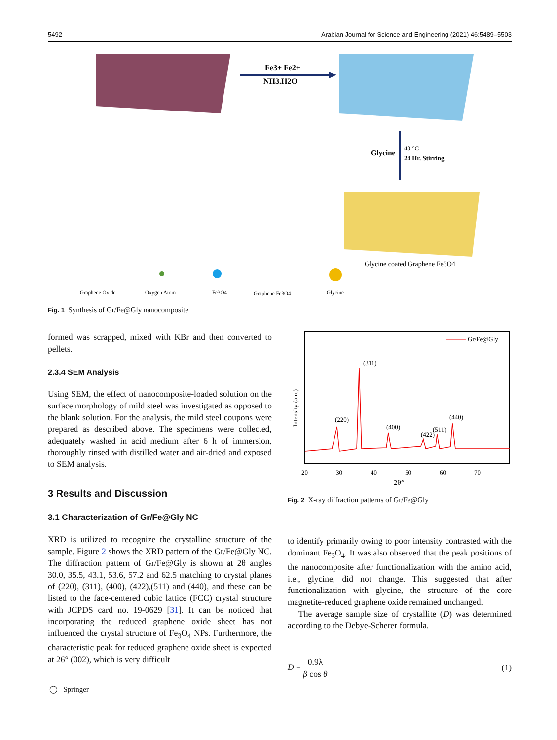5492 Arabian Journal for Science and Engineering (2021) 46:5489–5503
Fe3+ Fe2+
NH3.H2O
Glycine
40 °C
24 Hr. Stirring
Glycine coated Graphene Fe3O4
Graphene Oxide
Oxygen Atom
Fe3O4
Graphene Fe3O4
Glycine
Fig. 1 Synthesis of Gr/Fe@Gly nanocomposite
formed was scrapped, mixed with KBr and then converted to pellets.
2.3.4 SEM Analysis
Using SEM, the effect of nanocomposite-loaded solution on the surface morphology of mild steel was investigated as opposed to the blank solution. For the analysis, the mild steel coupons were prepared as described above. The specimens were collected, adequately washed in acid medium after 6 h of immersion, thoroughly rinsed with distilled water and air-dried and exposed to SEM analysis.
3 Results and Discussion
3.1 Characterization of Gr/Fe@Gly NC
XRD is utilized to recognize the crystalline structure of the sample. Figure 2 shows the XRD pattern of the Gr/Fe@Gly NC. The diffraction pattern of Gr/Fe@Gly is shown at 2θ angles 30.0, 35.5, 43.1, 53.6, 57.2 and 62.5 matching to crystal planes of (220), (311), (400), (422),(511) and (440), and these can be listed to the face-centered cubic lattice (FCC) crystal structure with JCPDS card no. 19-0629 [31]. It can be noticed that incorporating the reduced graphene oxide sheet has not influenced the crystal structure of Fe<sub>3</sub>O<sub>4</sub> NPs. Furthermore, the characteristic peak for reduced graphene oxide sheet is expected at 26° (002), which is very difficult
Gr/Fe@Gly
(311)
(220)
(400)
(422)
(511)
(440)
Intensity (a.u.)
20
30
40
50
60
70
2θ°
Fig. 2 X-ray diffraction patterns of Gr/Fe@Gly
to identify primarily owing to poor intensity contrasted with the dominant Fe<sub>3</sub>O<sub>4</sub>. It was also observed that the peak positions of the nanocomposite after functionalization with the amino acid, i.e., glycine, did not change. This suggested that after functionalization with glycine, the structure of the core magnetite-reduced graphene oxide remained unchanged.
The average sample size of crystallite (D) was determined according to the Debye-Scherer formula.
D = 0.9λ β cos θ (1)
◯ Springer